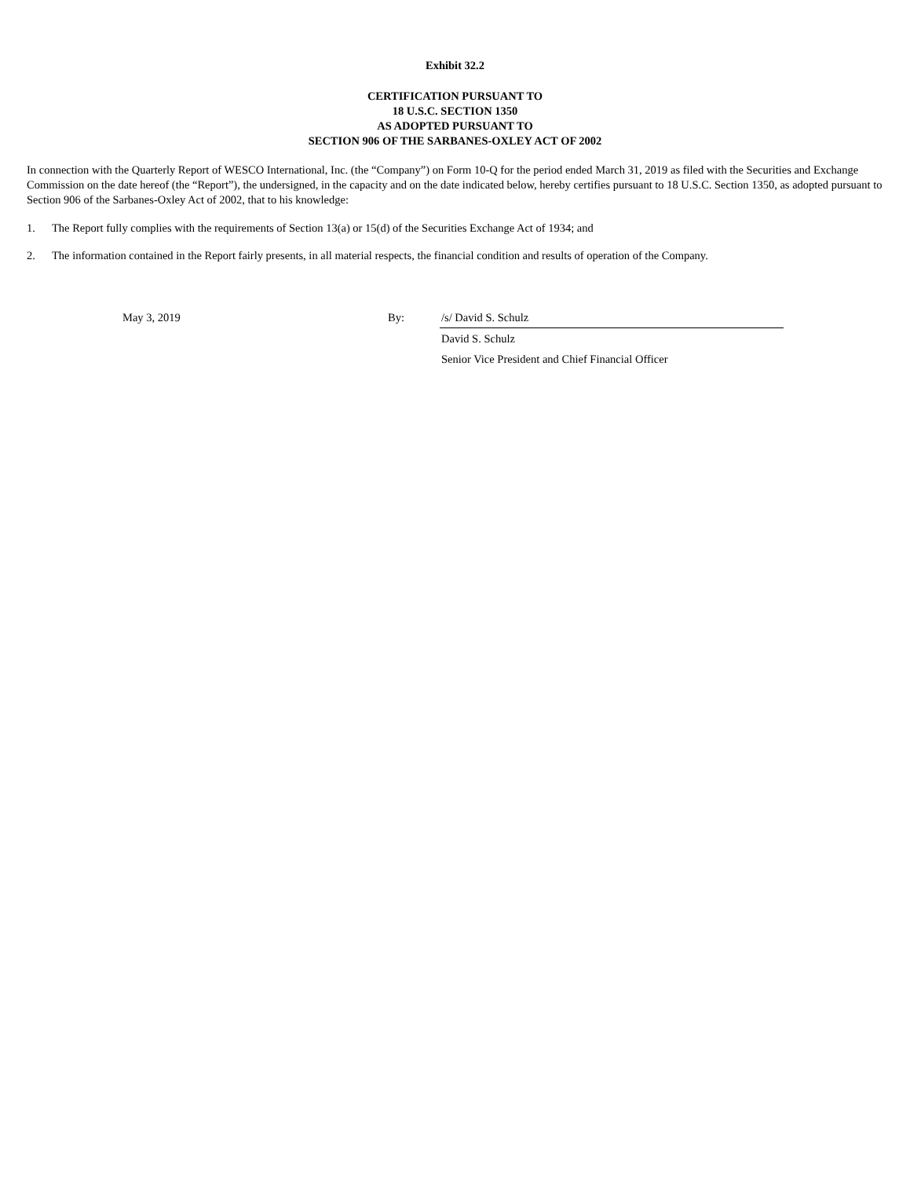Exhibit 32.2
CERTIFICATION PURSUANT TO
18 U.S.C. SECTION 1350
AS ADOPTED PURSUANT TO
SECTION 906 OF THE SARBANES-OXLEY ACT OF 2002
In connection with the Quarterly Report of WESCO International, Inc. (the “Company”) on Form 10-Q for the period ended March 31, 2019 as filed with the Securities and Exchange Commission on the date hereof (the “Report”), the undersigned, in the capacity and on the date indicated below, hereby certifies pursuant to 18 U.S.C. Section 1350, as adopted pursuant to Section 906 of the Sarbanes-Oxley Act of 2002, that to his knowledge:
1. The Report fully complies with the requirements of Section 13(a) or 15(d) of the Securities Exchange Act of 1934; and
2. The information contained in the Report fairly presents, in all material respects, the financial condition and results of operation of the Company.
May 3, 2019 By: /s/ David S. Schulz
David S. Schulz
Senior Vice President and Chief Financial Officer